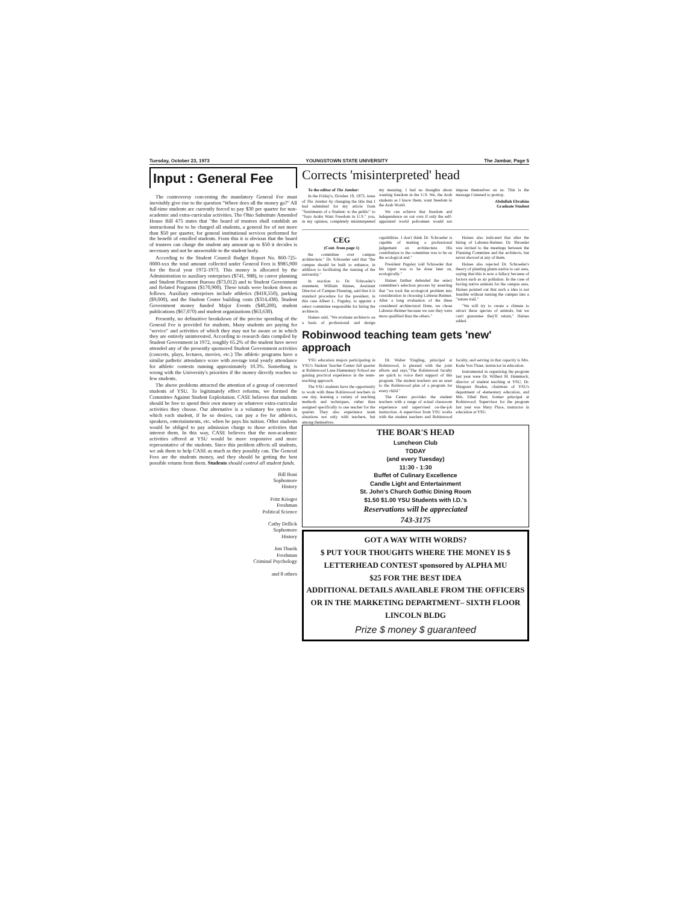Tuesday, October 23, 1973 YOUNGSTOWN STATE UNIVERSITY The Jambar, Page 5
Input : General Fee
The controversy concerning the mandatory General Fee must inevitably give rise to the question "Where does all the money go?" All full-time students are currently forced to pay $30 per quarter for non-academic and extra-curricular activities. The Ohio Substitute Amended House Bill 475 states that "the board of trustees shall establish an instructional fee to be charged all students, a general fee of not more than $50 per quarter, for general institutional services performed for the benefit of enrolled students. From this it is obvious that the board of trustees can charge the student any amount up to $50 it decides is necessary and not be answerable to the student body.
According to the Student Council Budget Report No. 860-725-0000-xxx the total amount collected under General Fees is $985,900 for the fiscal year 1972-1973. This money is allocated by the Administration to auxiliary enterprises ($741, 988), to career planning and Student Placement Bureau ($73,012) and to Student Government and Related Programs ($170,900). These totals were broken down as follows. Auxiliary enterprises include athletics ($418,550), parking ($9,000), and the Student Center building costs ($314,438). Student Government money funded Major Events ($40,200), student publications ($67,070) and student organizations ($63,630).
Presently, no definaitive breakdown of the precise spending of the General Fee is provided for students. Many students are paying for "service" and activities of which they may not be aware or in which they are entirely uninterested. According to research data compiled by Student Government in 1972, roughly 65.2% of the student have never attended any of the presently sponsored Student Government activities (concerts, plays, lectures, movies, etc.) The athletic programs have a similar pathetic attendance score with average total yearly attendance for athletic contests running approximately 10.3%. Something is wrong with the University's priorities if the money directly reaches so few students.
The above problems attracted the attention of a group of concerned students of YSU. To legitimately effect reforms, we formed the Committee Against Student Exploitation. CASE believes that students should be free to spend their own money on whatever extra-curricular activities they choose. Our alternative is a voluntary fee system in which each student, if he so desires, can pay a fee for athletics, speakers, entertainments, etc. when he pays his tuition. Other students would be obliged to pay admission charge to those activities that interest them. In this way, CASE believes that the non-academic activities offered at YSU would be more responsive and more representative of the students. Since this problem affects all students, we ask them to help CASE as much as they possibly can. The General Fees are the students money, and they should be getting the best possible returns from them. Students should control all student funds.
Bill Boni
Sophomore
History
Fritz Krieger
Freshman
Political Science
Cathy Dellick
Sophomore
History
Jim Thurik
Freshman
Criminal Psychology
and 8 others
Corrects 'misinterpreted' head
To the editor of The Jambar:
In the Friday's, October 19, 1973, issue of The Jambar by changing the title that I had submitted for my article from "Sentiments of a Student: to the public" to "Says Arabs Want Freedom in U.S." you, in my opinion, completely misinterpreted my meaning. I had no thoughts about wanting freedom in the U.S. We, the Arab students as I know them, want freedom in the Arab World.
We can achieve that freedom and independence on our own if only the self-appointed world policemen would not impose themselves on us. This is the message I intened to portray.
Abdullah Ebrahim
Graduate Student
CEG
(Cont. from page 1)
the committee over campus architecture." Dr. Schroeder said that "the campus should be built to enhance, in addition to facilitating the running of the university."
In reaction to Dr. Schroeder's statement, William Haines, Assistant Director of Campus Planning, said that it is standard procedure for the president, in this case Albert L. Pugsley, to appoint a select committee responsible for hiring the architects.
Haines said, "We evaluate architects on a basis of professional and design capabilities. I don't think Dr. Schroeder is capable of making a professional judgement on architecture. His contribution to the committee was to be on the ecological end."
President Pugsley told Schroeder that his input was to be done later on, ecologically."
Haines further defended the select committee's selection process by asserting that "we took the ecological problem into consideration in choosing Labrenz-Reimer. After a long evaluation of the three considered architectural firms, we chose Labrenz-Reimer because we saw they were more qualified than the others."
Haines also indicated that after the hiring of Labrenz-Reimer, Dr. Shroeder was invited to the meetings between the Planning Commitee and the architects, but never showed at any of them.
Haines also rejected Dr. Schroeder's theory of planting plants native to our area, saying that this is now a fallacy because of factors such as air pollution. In the case of having native animals for the campus area, Haines pointed out that such a idea is not feasible without turning the campus into a "nature trail."
"We will try to create a climate to attract these species of animals, but we can't guarantee they'll return," Haines added.
Robinwood teaching team gets 'new' approach
YSU education majors participating in YSU's Student Teacher Center fall quarter at Robinwood Lane Elementary School are gaining practical experience in the team-teaching approach.
The YSU students have the opportunity to work with three Robinwood teachers in one day, learning a variety of teaching methods and techniques, rather than assigned specifically to one teacher for the quarter. They also experience team situations not only with teachers, but among themselves.
Dr. Walter Yingling, principal at Robinwood, is pleased with the joint efforts and says,"The Robinwood faculty are quick to voice their support of this program. The student teachers are an asset to the Robinwood plan of a program for every child."
The Center provides the student teachers with a range of actual classroom experience and supervised on-the-job instruction. A supervisor from YSU works with the student teachers and Robinwood faculty, and serving in that capacity is Mrs. Katie Von Thaer, instructor in education.
Instrumental in organizing the program last year were Dr. Wilbert M. Hammack, director of student teaching at YSU, Dr. Margaret Braden, chairman of YSU's department of elementary education, and Mrs. Ethel Burt, former principal at Robinwood. Supervisor for the program last year was Mary Place, instructor in education at YSU.
THE BOAR'S HEAD
Luncheon Club
TODAY
(and every Tuesday)
11:30 - 1:30
Buffet of Culinary Excellence
Candle Light and Entertainment
St. John's Church Gothic Dining Room
$1.50 $1.00 YSU Students with I.D.'s
Reservations will be appreciated
743-3175
GOT A WAY WITH WORDS?
$ PUT YOUR THOUGHTS WHERE THE MONEY IS $
LETTERHEAD CONTEST sponsored by ALPHA MU
$25 FOR THE BEST IDEA
ADDITIONAL DETAILS AVAILABLE FROM THE OFFICERS OR IN THE MARKETING DEPARTMENT– SIXTH FLOOR LINCOLN BLDG
Prize $ money $ guaranteed